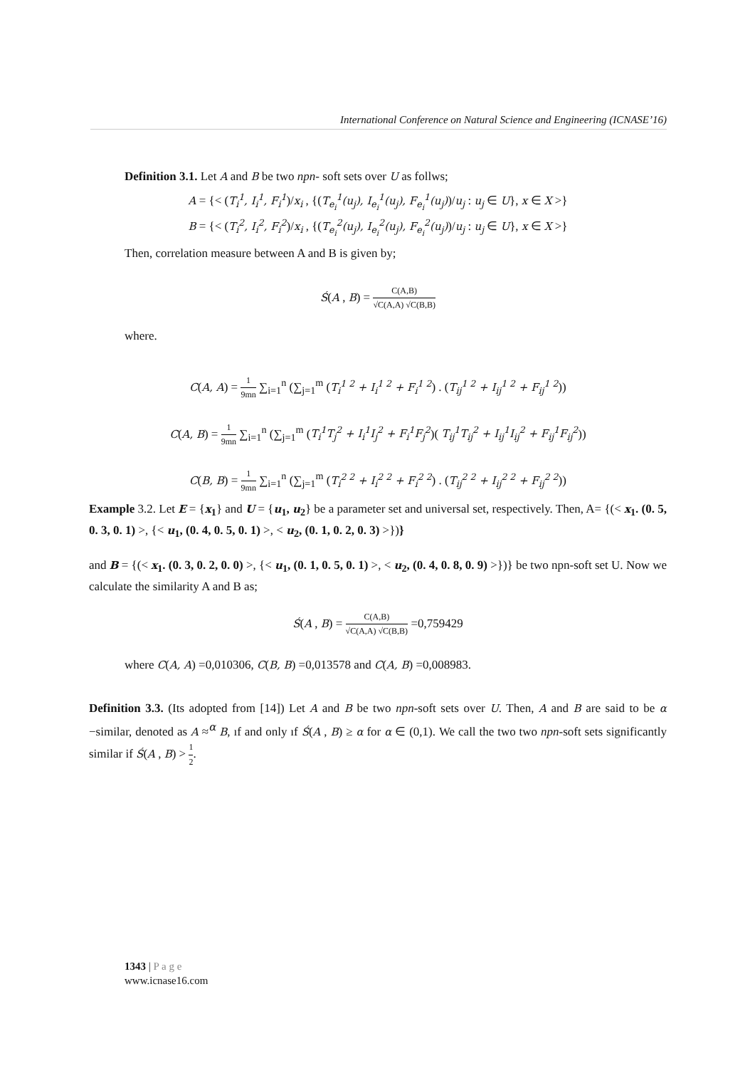International Conference on Natural Science and Engineering (ICNASE’16)
Definition 3.1. Let A and B be two npn- soft sets over U as follws;
A = {< (T<sub>i</sub><sup>1</sup>, I<sub>i</sub><sup>1</sup>, F<sub>i</sub><sup>1</sup>)/x<sub>i</sub> , {(T<sub>e<sub>i</sub></sub><sup>1</sup>(u<sub>j</sub>), I<sub>e<sub>i</sub></sub><sup>1</sup>(u<sub>j</sub>), F<sub>e<sub>i</sub></sub><sup>1</sup>(u<sub>j</sub>))/u<sub>j</sub> : u<sub>j</sub> ∈ U}, x ∈ X >}
B = {< (T<sub>i</sub><sup>2</sup>, I<sub>i</sub><sup>2</sup>, F<sub>i</sub><sup>2</sup>)/x<sub>i</sub> , {(T<sub>e<sub>i</sub></sub><sup>2</sup>(u<sub>j</sub>), I<sub>e<sub>i</sub></sub><sup>2</sup>(u<sub>j</sub>), F<sub>e<sub>i</sub></sub><sup>2</sup>(u<sub>j</sub>))/u<sub>j</sub> : u<sub>j</sub> ∈ U}, x ∈ X >}
Then, correlation measure between A and B is given by;
Ś(A , B) = C(A,B) √C(A,A) √C(B,B)
where.
C(A, A) = 1 9mn ∑<sub>i=1</sub><sup>n</sup> (∑<sub>j=1</sub><sup>m</sup> (T<sub>i</sub><sup>1 2</sup> + I<sub>i</sub><sup>1 2</sup> + F<sub>i</sub><sup>1 2</sup>) . (T<sub>ij</sub><sup>1 2</sup> + I<sub>ij</sub><sup>1 2</sup> + F<sub>ij</sub><sup>1 2</sup>))
C(A, B) = 1 9mn ∑<sub>i=1</sub><sup>n</sup> (∑<sub>j=1</sub><sup>m</sup> (T<sub>i</sub><sup>1</sup>T<sub>j</sub><sup>2</sup> + I<sub>i</sub><sup>1</sup>I<sub>j</sub><sup>2</sup> + F<sub>i</sub><sup>1</sup>F<sub>j</sub><sup>2</sup>)( T<sub>ij</sub><sup>1</sup>T<sub>ij</sub><sup>2</sup> + I<sub>ij</sub><sup>1</sup>I<sub>ij</sub><sup>2</sup> + F<sub>ij</sub><sup>1</sup>F<sub>ij</sub><sup>2</sup>))
C(B, B) = 1 9mn ∑<sub>i=1</sub><sup>n</sup> (∑<sub>j=1</sub><sup>m</sup> (T<sub>i</sub><sup>2 2</sup> + I<sub>i</sub><sup>2 2</sup> + F<sub>i</sub><sup>2 2</sup>) . (T<sub>ij</sub><sup>2 2</sup> + I<sub>ij</sub><sup>2 2</sup> + F<sub>ij</sub><sup>2 2</sup>))
Example 3.2. Let E = {x<sub>1</sub>} and U = {u<sub>1</sub>, u<sub>2</sub>} be a parameter set and universal set, respectively. Then, A= {(< x<sub>1</sub>. (0. 5, 0. 3, 0. 1) >, {< u<sub>1</sub>, (0. 4, 0. 5, 0. 1) >, < u<sub>2</sub>, (0. 1, 0. 2, 0. 3) >})}
and B = {(< x<sub>1</sub>. (0. 3, 0. 2, 0. 0) >, {< u<sub>1</sub>, (0. 1, 0. 5, 0. 1) >, < u<sub>2</sub>, (0. 4, 0. 8, 0. 9) >})} be two npn-soft set U. Now we calculate the similarity A and B as;
Ś(A , B) = C(A,B) √C(A,A) √C(B,B) =0,759429
where C(A, A) =0,010306, C(B, B) =0,013578 and C(A, B) =0,008983.
Definition 3.3. (Its adopted from [14]) Let A and B be two npn-soft sets over U. Then, A and B are said to be α −similar, denoted as A ≈<sup>α</sup> B, ıf and only ıf Ś(A , B) ≥ α for α ∈ (0,1). We call the two two npn-soft sets significantly similar if Ś(A , B) > 1 2.
1343 | P a g e
www.icnase16.com